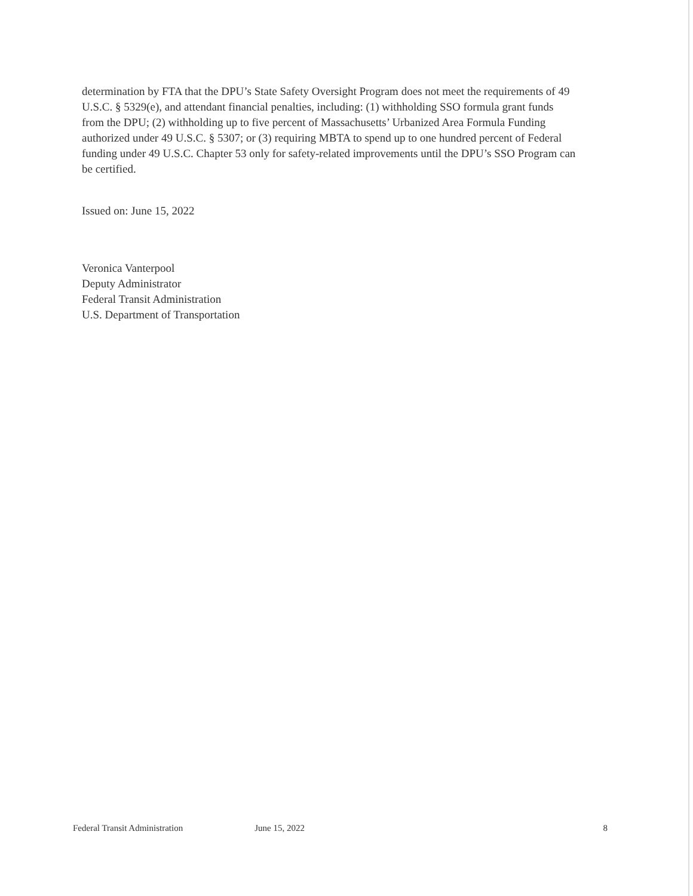determination by FTA that the DPU’s State Safety Oversight Program does not meet the requirements of 49 U.S.C. § 5329(e), and attendant financial penalties, including: (1) withholding SSO formula grant funds from the DPU; (2) withholding up to five percent of Massachusetts’ Urbanized Area Formula Funding authorized under 49 U.S.C. § 5307; or (3) requiring MBTA to spend up to one hundred percent of Federal funding under 49 U.S.C. Chapter 53 only for safety-related improvements until the DPU’s SSO Program can be certified.
Issued on: June 15, 2022
Veronica Vanterpool
Deputy Administrator
Federal Transit Administration
U.S. Department of Transportation
Federal Transit Administration June 15, 2022 8